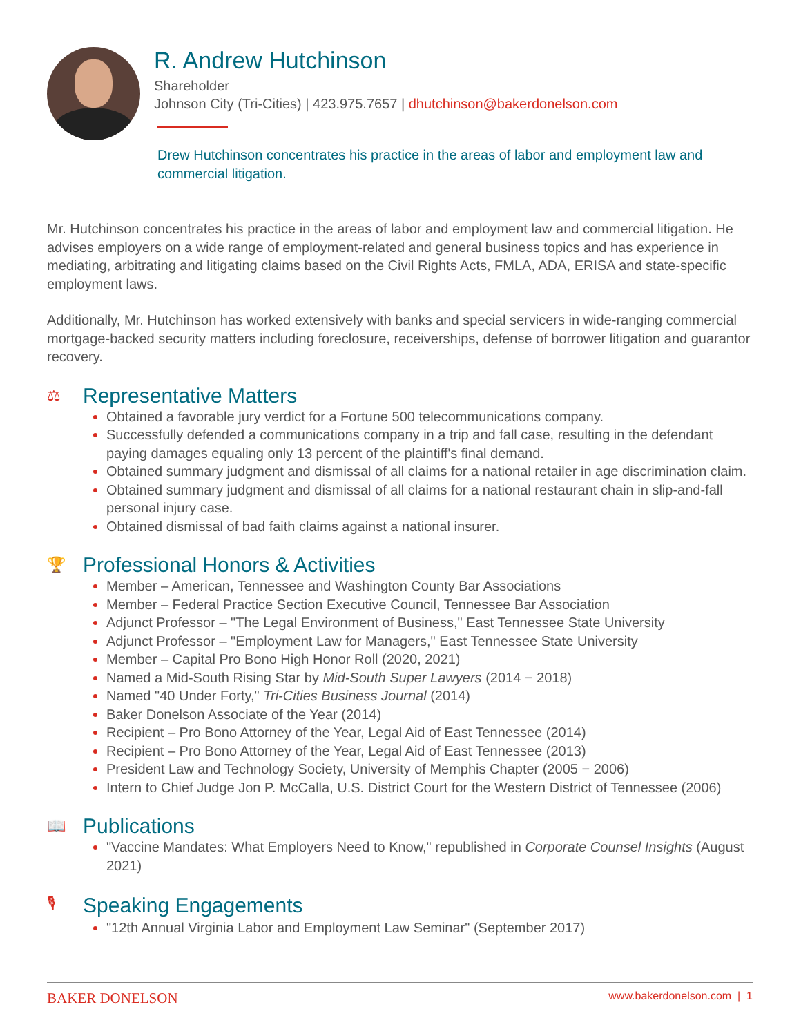R. Andrew Hutchinson
Shareholder
Johnson City (Tri-Cities) | 423.975.7657 | dhutchinson@bakerdonelson.com
Drew Hutchinson concentrates his practice in the areas of labor and employment law and commercial litigation.
Mr. Hutchinson concentrates his practice in the areas of labor and employment law and commercial litigation. He advises employers on a wide range of employment-related and general business topics and has experience in mediating, arbitrating and litigating claims based on the Civil Rights Acts, FMLA, ADA, ERISA and state-specific employment laws.
Additionally, Mr. Hutchinson has worked extensively with banks and special servicers in wide-ranging commercial mortgage-backed security matters including foreclosure, receiverships, defense of borrower litigation and guarantor recovery.
⚖ Representative Matters
Obtained a favorable jury verdict for a Fortune 500 telecommunications company.
Successfully defended a communications company in a trip and fall case, resulting in the defendant paying damages equaling only 13 percent of the plaintiff's final demand.
Obtained summary judgment and dismissal of all claims for a national retailer in age discrimination claim.
Obtained summary judgment and dismissal of all claims for a national restaurant chain in slip-and-fall personal injury case.
Obtained dismissal of bad faith claims against a national insurer.
🏆 Professional Honors & Activities
Member – American, Tennessee and Washington County Bar Associations
Member – Federal Practice Section Executive Council, Tennessee Bar Association
Adjunct Professor – "The Legal Environment of Business," East Tennessee State University
Adjunct Professor – "Employment Law for Managers," East Tennessee State University
Member – Capital Pro Bono High Honor Roll (2020, 2021)
Named a Mid-South Rising Star by Mid-South Super Lawyers (2014 − 2018)
Named "40 Under Forty," Tri-Cities Business Journal (2014)
Baker Donelson Associate of the Year (2014)
Recipient – Pro Bono Attorney of the Year, Legal Aid of East Tennessee (2014)
Recipient – Pro Bono Attorney of the Year, Legal Aid of East Tennessee (2013)
President Law and Technology Society, University of Memphis Chapter (2005 − 2006)
Intern to Chief Judge Jon P. McCalla, U.S. District Court for the Western District of Tennessee (2006)
📖 Publications
"Vaccine Mandates: What Employers Need to Know," republished in Corporate Counsel Insights (August 2021)
🎙 Speaking Engagements
"12th Annual Virginia Labor and Employment Law Seminar" (September 2017)
BAKER DONELSON www.bakerdonelson.com | 1